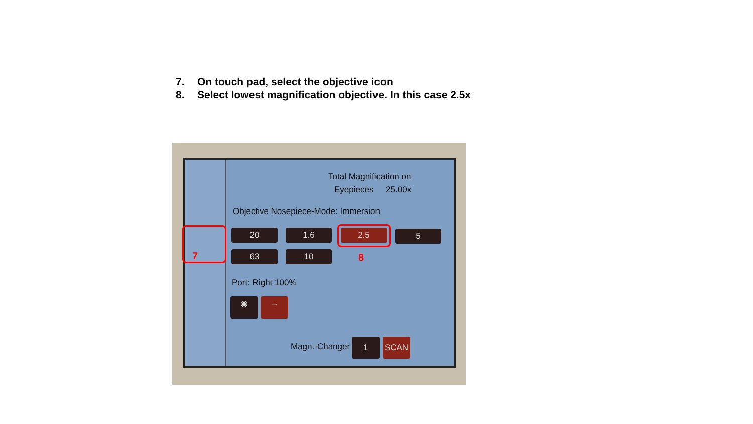7. On touch pad, select the objective icon
8. Select lowest magnification objective. In this case 2.5x
Total Magnification on
Eyepieces 25.00x
Objective Nosepiece-Mode: Immersion
20 1.6 2.5 5
63 10
Port: Right 100%
◉ →
Magn.-Changer 1 SCAN
7 8